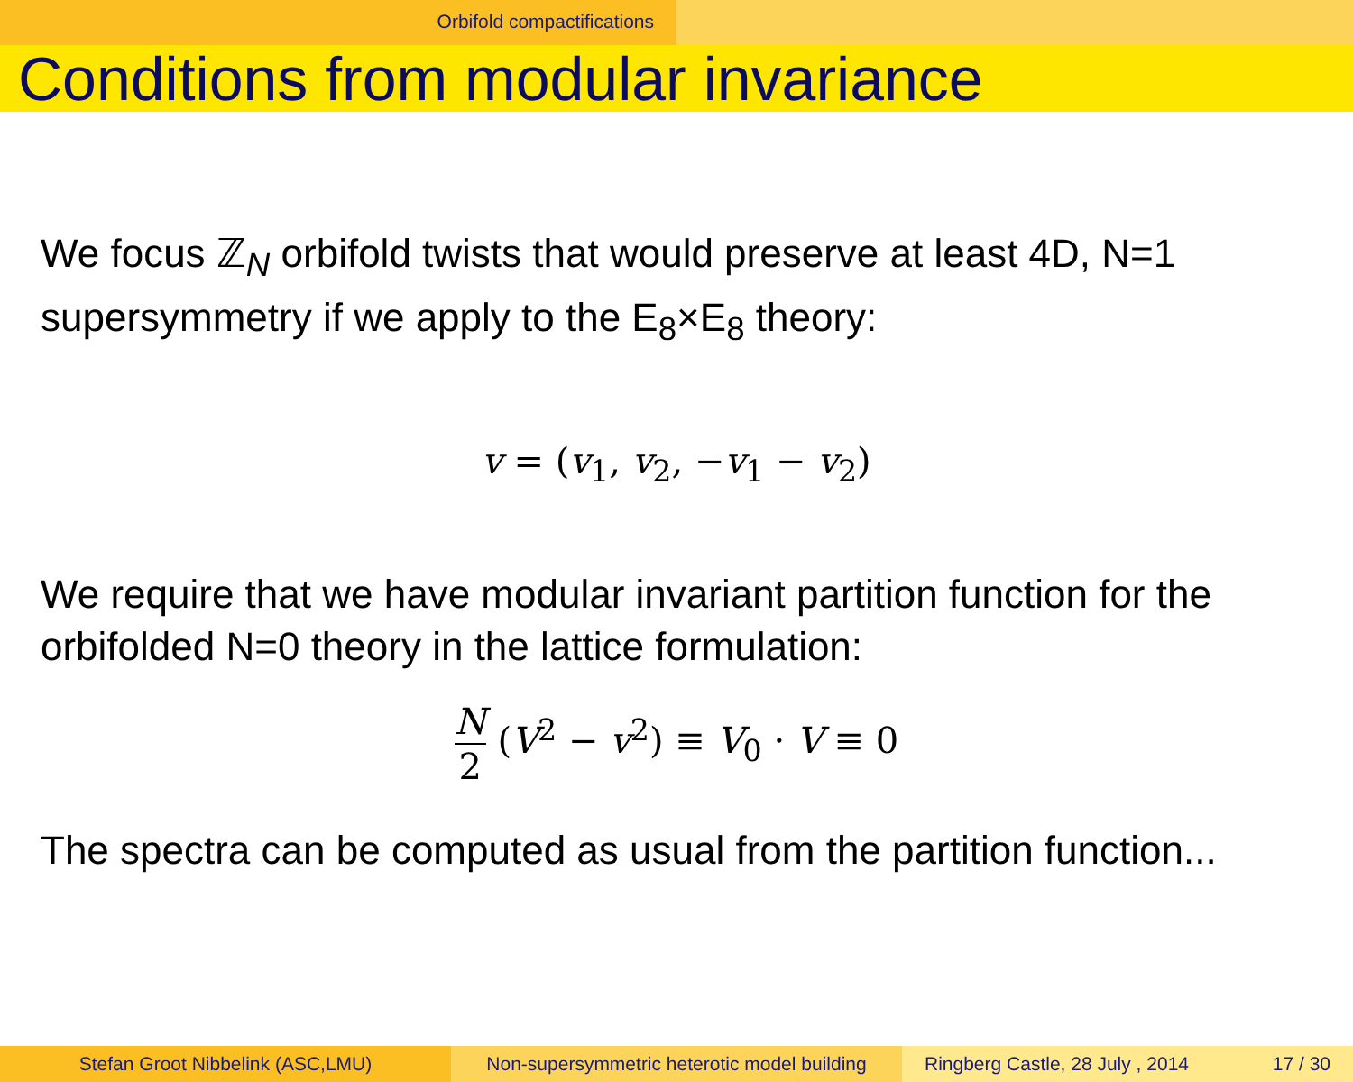Orbifold compactifications
Conditions from modular invariance
We focus ℤ<sub>N</sub> orbifold twists that would preserve at least 4D, N=1 supersymmetry if we apply to the E<sub>8</sub>×E<sub>8</sub> theory:
v = (v<sub>1</sub>, v<sub>2</sub>, −v<sub>1</sub> − v<sub>2</sub>)
We require that we have modular invariant partition function for the orbifolded N=0 theory in the lattice formulation:
N 2 (V<sup>2</sup> − v<sup>2</sup>) ≡ V<sub>0</sub> · V ≡ 0
The spectra can be computed as usual from the partition function...
Stefan Groot Nibbelink (ASC,LMU) Non-supersymmetric heterotic model building
Ringberg Castle, 28 July , 2014 17 / 30